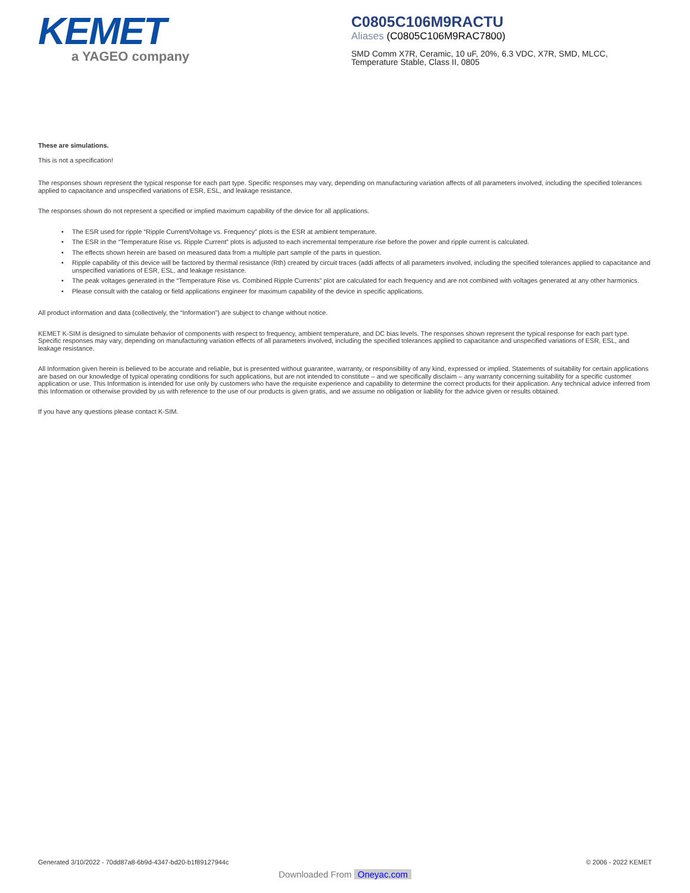KEMET
a YAGEO company
C0805C106M9RACTU
Aliases (C0805C106M9RAC7800)
SMD Comm X7R, Ceramic, 10 uF, 20%, 6.3 VDC, X7R, SMD, MLCC,
Temperature Stable, Class II, 0805
These are simulations.
This is not a specification!
The responses shown represent the typical response for each part type. Specific responses may vary, depending on manufacturing variation affects of all parameters involved, including the specified tolerances applied to capacitance and unspecified variations of ESR, ESL, and leakage resistance.
The responses shown do not represent a specified or implied maximum capability of the device for all applications.
• The ESR used for ripple “Ripple Current/Voltage vs. Frequency” plots is the ESR at ambient temperature.
• The ESR in the “Temperature Rise vs. Ripple Current” plots is adjusted to each incremental temperature rise before the power and ripple current is calculated.
• The effects shown herein are based on measured data from a multiple part sample of the parts in question.
• Ripple capability of this device will be factored by thermal resistance (Rth) created by circuit traces (addi affects of all parameters involved, including the specified tolerances applied to capacitance and unspecified variations of ESR, ESL, and leakage resistance.
• The peak voltages generated in the “Temperature Rise vs. Combined Ripple Currents” plot are calculated for each frequency and are not combined with voltages generated at any other harmonics.
• Please consult with the catalog or field applications engineer for maximum capability of the device in specific applications.
All product information and data (collectively, the “Information”) are subject to change without notice.
KEMET K-SIM is designed to simulate behavior of components with respect to frequency, ambient temperature, and DC bias levels. The responses shown represent the typical response for each part type. Specific responses may vary, depending on manufacturing variation effects of all parameters involved, including the specified tolerances applied to capacitance and unspecified variations of ESR, ESL, and leakage resistance.
All Information given herein is believed to be accurate and reliable, but is presented without guarantee, warranty, or responsibility of any kind, expressed or implied. Statements of suitability for certain applications are based on our knowledge of typical operating conditions for such applications, but are not intended to constitute – and we specifically disclaim – any warranty concerning suitability for a specific customer application or use. This Information is intended for use only by customers who have the requisite experience and capability to determine the correct products for their application. Any technical advice inferred from this Information or otherwise provided by us with reference to the use of our products is given gratis, and we assume no obligation or liability for the advice given or results obtained.
If you have any questions please contact K-SIM.
Generated 3/10/2022 - 70dd87a8-6b9d-4347-bd20-b1f89127944c © 2006 - 2022 KEMET
Downloaded From Oneyac.com